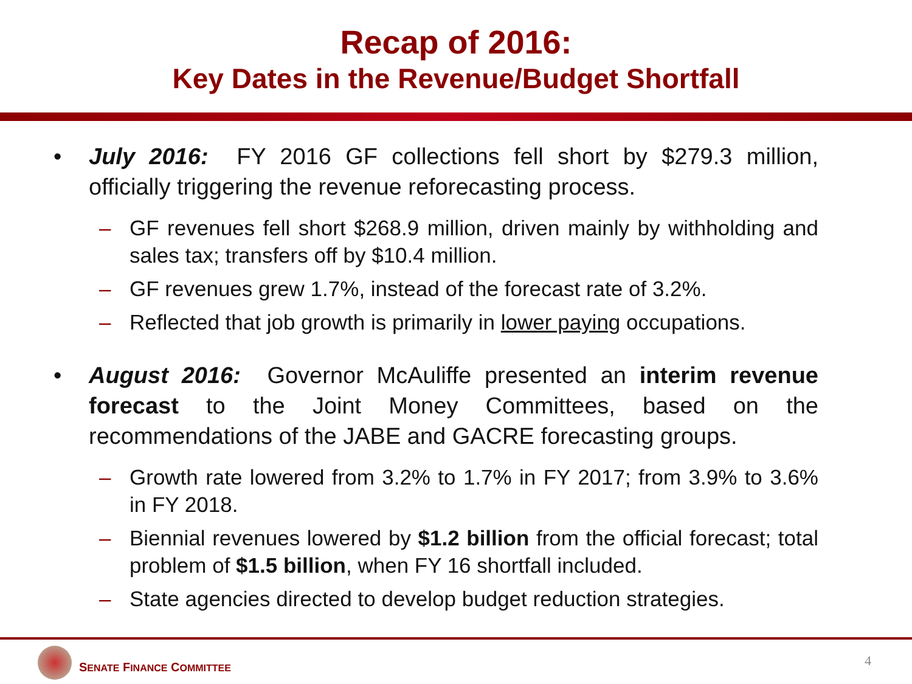Recap of 2016:
Key Dates in the Revenue/Budget Shortfall
• July 2016: FY 2016 GF collections fell short by $279.3 million, officially triggering the revenue reforecasting process.
– GF revenues fell short $268.9 million, driven mainly by withholding and sales tax; transfers off by $10.4 million.
– GF revenues grew 1.7%, instead of the forecast rate of 3.2%.
– Reflected that job growth is primarily in lower paying occupations.
• August 2016: Governor McAuliffe presented an interim revenue forecast to the Joint Money Committees, based on the recommendations of the JABE and GACRE forecasting groups.
– Growth rate lowered from 3.2% to 1.7% in FY 2017; from 3.9% to 3.6% in FY 2018.
– Biennial revenues lowered by $1.2 billion from the official forecast; total problem of $1.5 billion, when FY 16 shortfall included.
– State agencies directed to develop budget reduction strategies.
SENATE FINANCE COMMITTEE 4